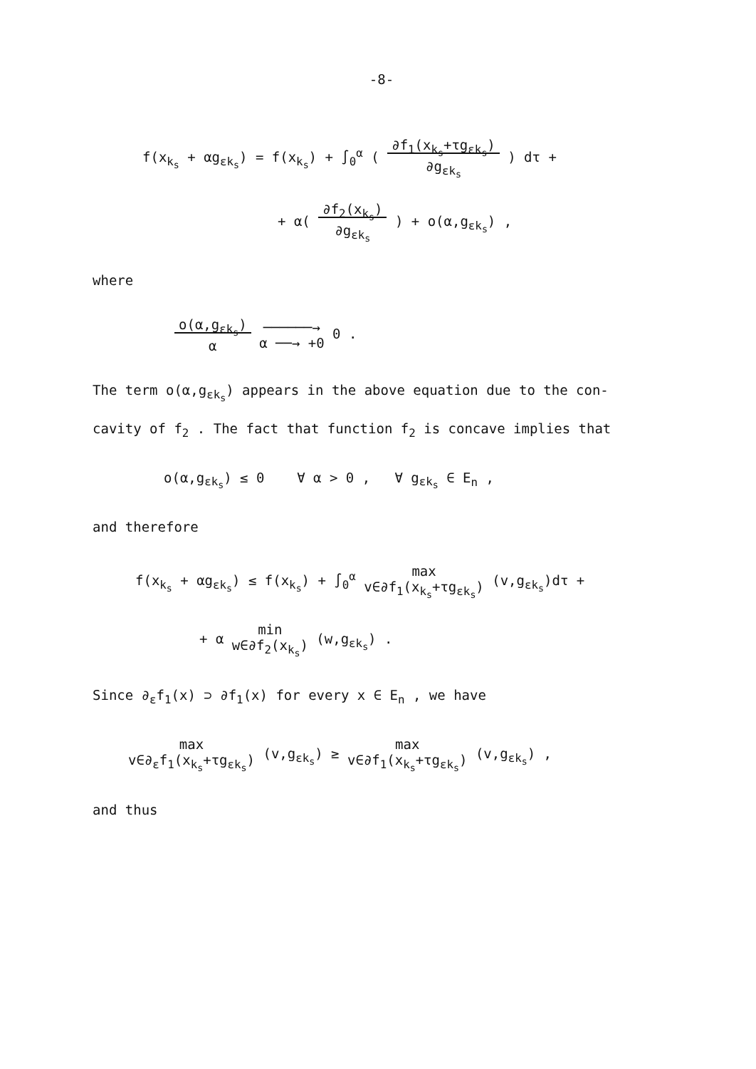-8-
f(x<sub>k<sub>s</sub></sub> + αg<sub>εk<sub>s</sub></sub>) = f(x<sub>k<sub>s</sub></sub>) + ∫<sub>0</sub><sup>α</sup> ( ∂f<sub>1</sub>(x<sub>k<sub>s</sub></sub>+τg<sub>εk<sub>s</sub></sub>)
∂g<sub>εk<sub>s</sub></sub> ) dτ +
+ α( ∂f<sub>2</sub>(x<sub>k<sub>s</sub></sub>)
∂g<sub>εk<sub>s</sub></sub> ) + o(α,g<sub>εk<sub>s</sub></sub>) ,
where
o(α,g<sub>εk<sub>s</sub></sub>)
α ──────→
α ──→ +0 0 .
The term o(α,g<sub>εk<sub>s</sub></sub>) appears in the above equation due to the con-
cavity of f<sub>2</sub> . The fact that function f<sub>2</sub> is concave implies that
o(α,g<sub>εk<sub>s</sub></sub>) ≤ 0 ∀ α > 0 , ∀ g<sub>εk<sub>s</sub></sub> ∈ E<sub>n</sub> ,
and therefore
f(x<sub>k<sub>s</sub></sub> + αg<sub>εk<sub>s</sub></sub>) ≤ f(x<sub>k<sub>s</sub></sub>) + ∫<sub>0</sub><sup>α</sup> max
v∈∂f<sub>1</sub>(x<sub>k<sub>s</sub></sub>+τg<sub>εk<sub>s</sub></sub>) (v,g<sub>εk<sub>s</sub></sub>)dτ +
+ α min
w∈∂f<sub>2</sub>(x<sub>k<sub>s</sub></sub>) (w,g<sub>εk<sub>s</sub></sub>) .
Since ∂<sub>ε</sub>f<sub>1</sub>(x) ⊃ ∂f<sub>1</sub>(x) for every x ∈ E<sub>n</sub> , we have
max
v∈∂<sub>ε</sub>f<sub>1</sub>(x<sub>k<sub>s</sub></sub>+τg<sub>εk<sub>s</sub></sub>) (v,g<sub>εk<sub>s</sub></sub>) ≥ max
v∈∂f<sub>1</sub>(x<sub>k<sub>s</sub></sub>+τg<sub>εk<sub>s</sub></sub>) (v,g<sub>εk<sub>s</sub></sub>) ,
and thus